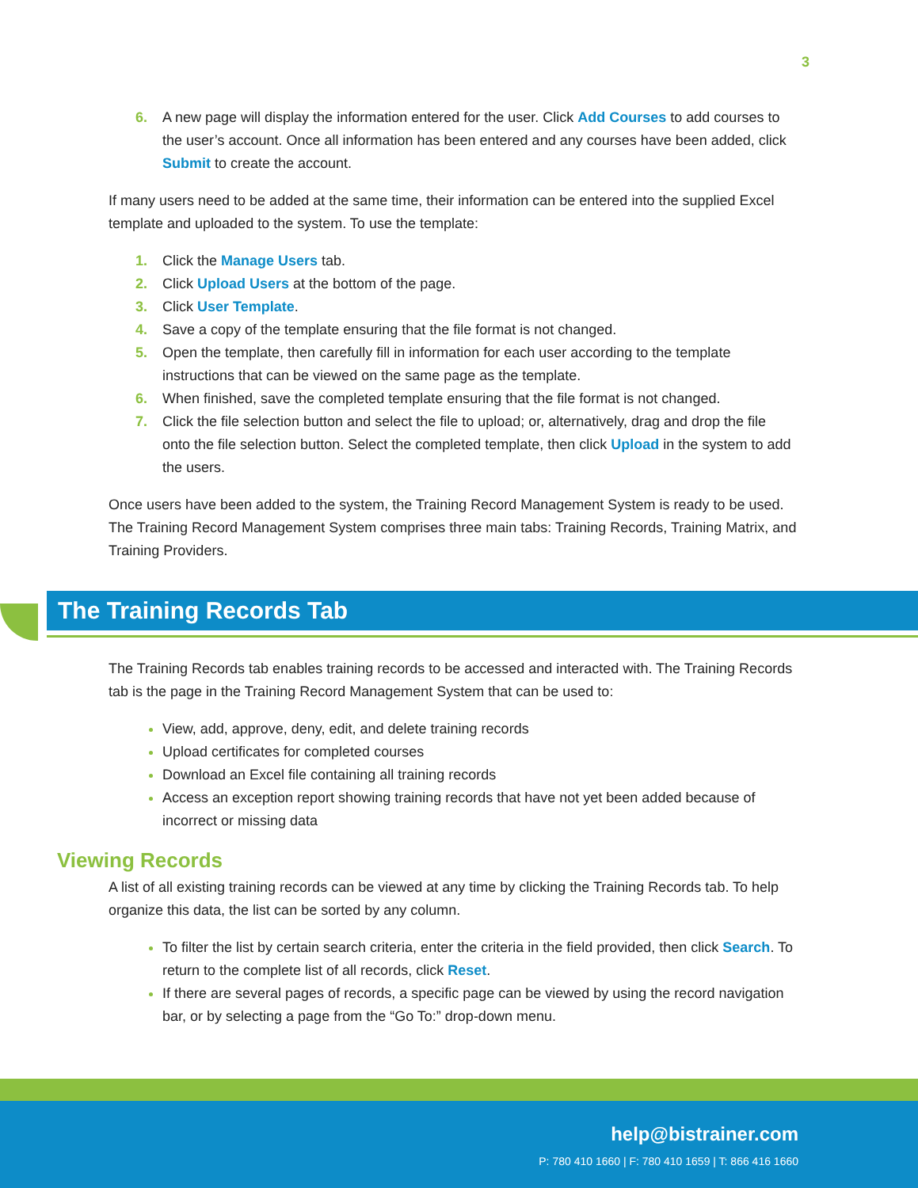3
6. A new page will display the information entered for the user. Click Add Courses to add courses to the user’s account. Once all information has been entered and any courses have been added, click Submit to create the account.
If many users need to be added at the same time, their information can be entered into the supplied Excel template and uploaded to the system. To use the template:
1. Click the Manage Users tab.
2. Click Upload Users at the bottom of the page.
3. Click User Template.
4. Save a copy of the template ensuring that the file format is not changed.
5. Open the template, then carefully fill in information for each user according to the template instructions that can be viewed on the same page as the template.
6. When finished, save the completed template ensuring that the file format is not changed.
7. Click the file selection button and select the file to upload; or, alternatively, drag and drop the file onto the file selection button. Select the completed template, then click Upload in the system to add the users.
Once users have been added to the system, the Training Record Management System is ready to be used. The Training Record Management System comprises three main tabs: Training Records, Training Matrix, and Training Providers.
The Training Records Tab
The Training Records tab enables training records to be accessed and interacted with. The Training Records tab is the page in the Training Record Management System that can be used to:
View, add, approve, deny, edit, and delete training records
Upload certificates for completed courses
Download an Excel file containing all training records
Access an exception report showing training records that have not yet been added because of incorrect or missing data
Viewing Records
A list of all existing training records can be viewed at any time by clicking the Training Records tab. To help organize this data, the list can be sorted by any column.
To filter the list by certain search criteria, enter the criteria in the field provided, then click Search. To return to the complete list of all records, click Reset.
If there are several pages of records, a specific page can be viewed by using the record navigation bar, or by selecting a page from the “Go To:” drop-down menu.
help@bistrainer.com
P: 780 410 1660 | F: 780 410 1659 | T: 866 416 1660